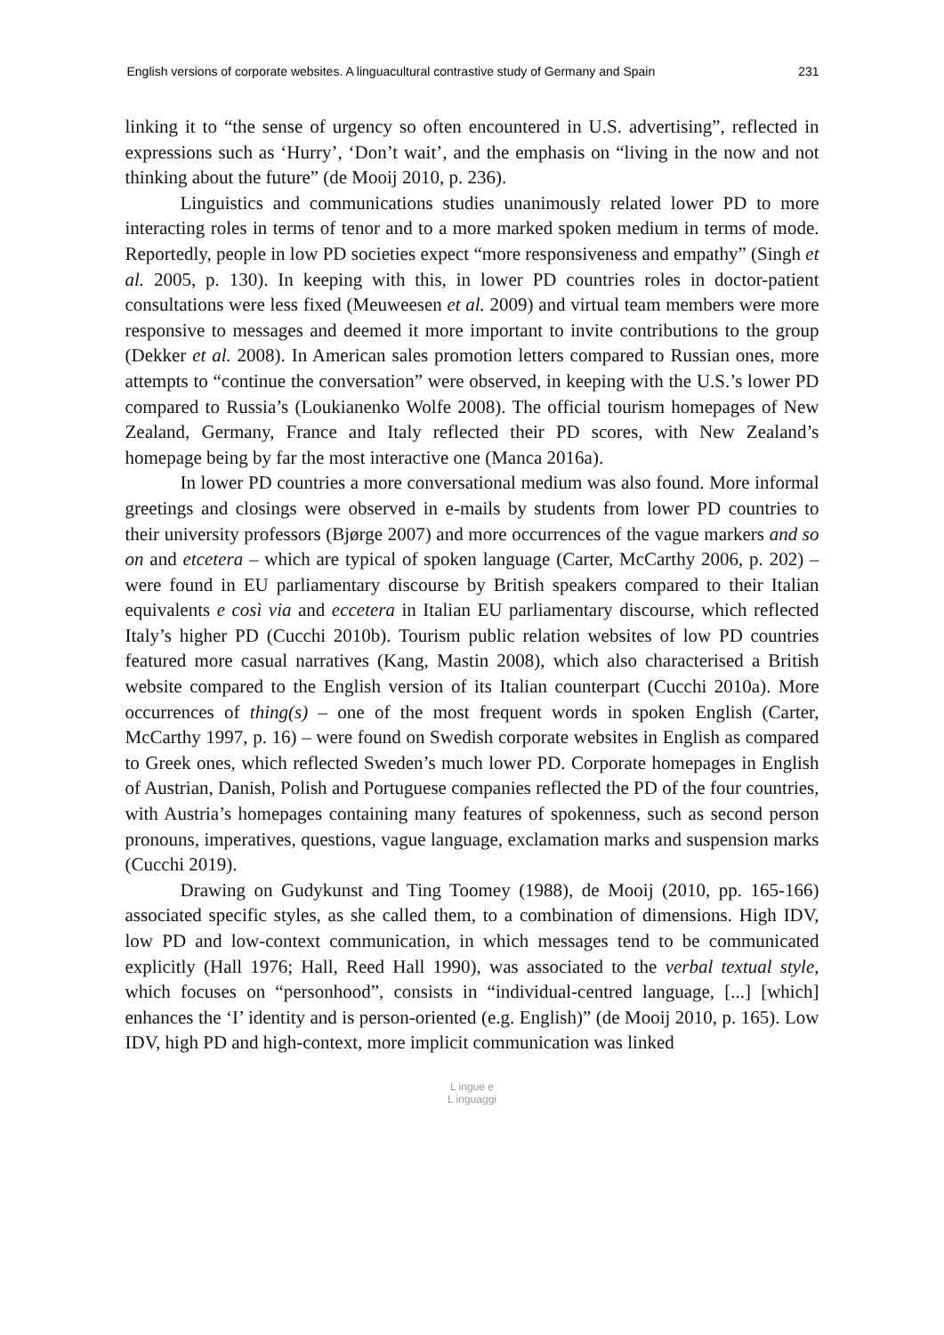English versions of corporate websites. A linguacultural contrastive study of Germany and Spain 231
linking it to “the sense of urgency so often encountered in U.S. advertising”, reflected in expressions such as ‘Hurry’, ‘Don’t wait’, and the emphasis on “living in the now and not thinking about the future” (de Mooij 2010, p. 236).
Linguistics and communications studies unanimously related lower PD to more interacting roles in terms of tenor and to a more marked spoken medium in terms of mode. Reportedly, people in low PD societies expect “more responsiveness and empathy” (Singh et al. 2005, p. 130). In keeping with this, in lower PD countries roles in doctor-patient consultations were less fixed (Meuweesen et al. 2009) and virtual team members were more responsive to messages and deemed it more important to invite contributions to the group (Dekker et al. 2008). In American sales promotion letters compared to Russian ones, more attempts to “continue the conversation” were observed, in keeping with the U.S.’s lower PD compared to Russia’s (Loukianenko Wolfe 2008). The official tourism homepages of New Zealand, Germany, France and Italy reflected their PD scores, with New Zealand’s homepage being by far the most interactive one (Manca 2016a).
In lower PD countries a more conversational medium was also found. More informal greetings and closings were observed in e-mails by students from lower PD countries to their university professors (Bjørge 2007) and more occurrences of the vague markers and so on and etcetera – which are typical of spoken language (Carter, McCarthy 2006, p. 202) – were found in EU parliamentary discourse by British speakers compared to their Italian equivalents e così via and eccetera in Italian EU parliamentary discourse, which reflected Italy’s higher PD (Cucchi 2010b). Tourism public relation websites of low PD countries featured more casual narratives (Kang, Mastin 2008), which also characterised a British website compared to the English version of its Italian counterpart (Cucchi 2010a). More occurrences of thing(s) – one of the most frequent words in spoken English (Carter, McCarthy 1997, p. 16) – were found on Swedish corporate websites in English as compared to Greek ones, which reflected Sweden’s much lower PD. Corporate homepages in English of Austrian, Danish, Polish and Portuguese companies reflected the PD of the four countries, with Austria’s homepages containing many features of spokenness, such as second person pronouns, imperatives, questions, vague language, exclamation marks and suspension marks (Cucchi 2019).
Drawing on Gudykunst and Ting Toomey (1988), de Mooij (2010, pp. 165-166) associated specific styles, as she called them, to a combination of dimensions. High IDV, low PD and low-context communication, in which messages tend to be communicated explicitly (Hall 1976; Hall, Reed Hall 1990), was associated to the verbal textual style, which focuses on “personhood”, consists in “individual-centred language, [...] [which] enhances the ‘I’ identity and is person-oriented (e.g. English)” (de Mooij 2010, p. 165). Low IDV, high PD and high-context, more implicit communication was linked
L ingue e
L inguaggi